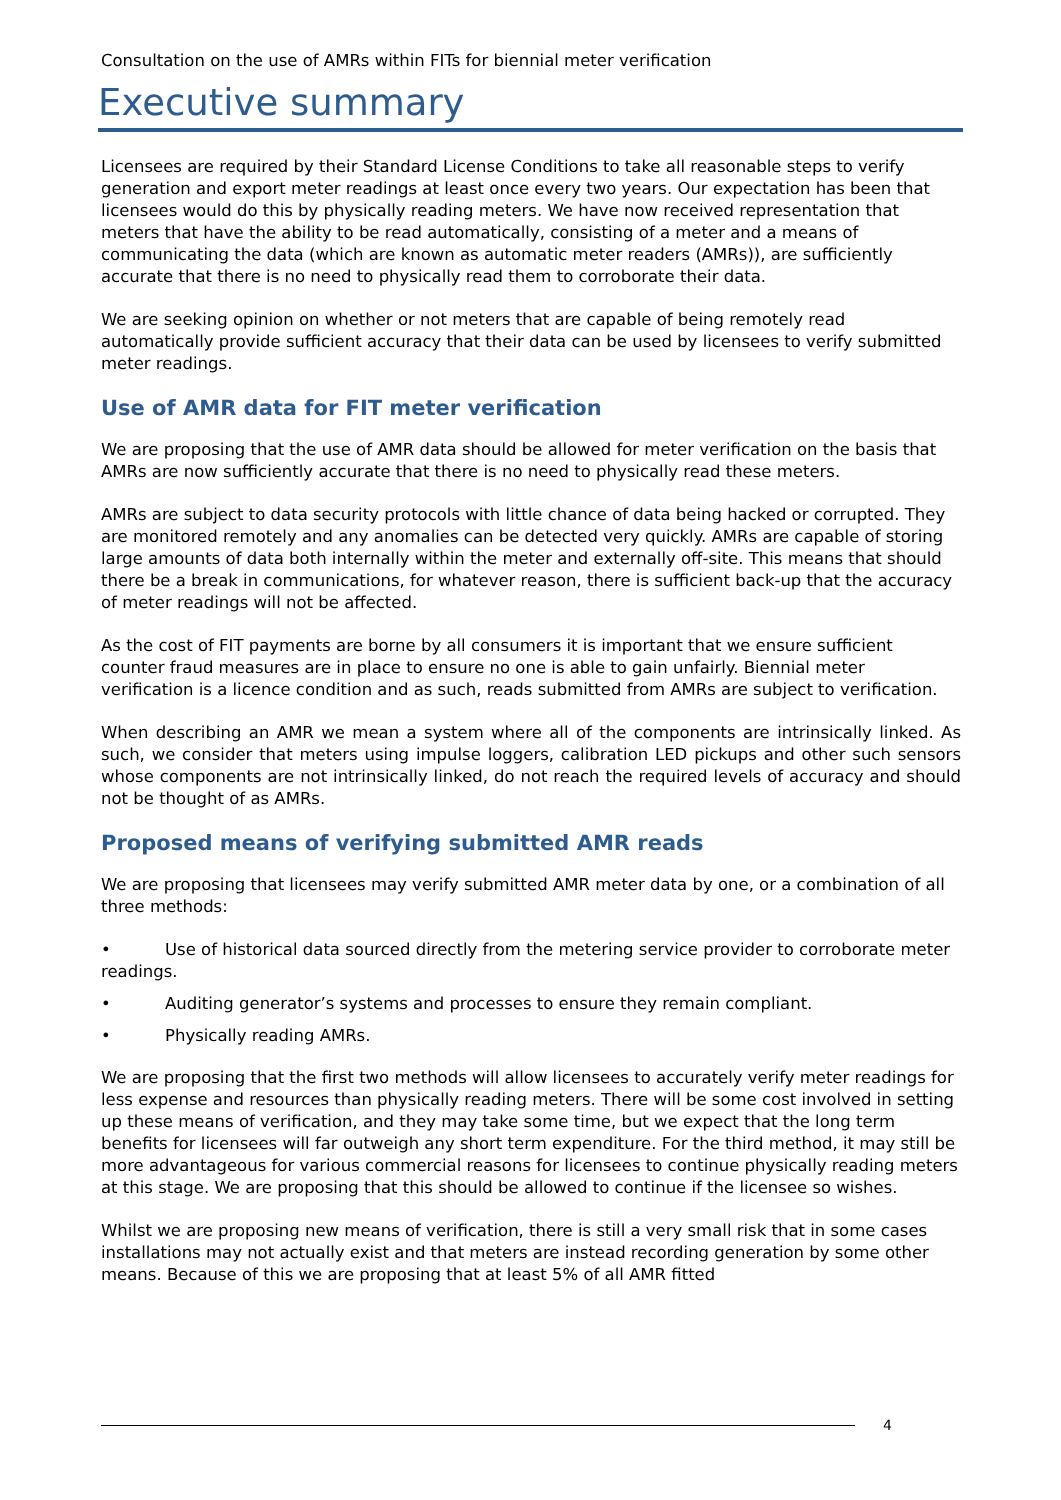Consultation on the use of AMRs within FITs for biennial meter verification
Executive summary
Licensees are required by their Standard License Conditions to take all reasonable steps to verify generation and export meter readings at least once every two years. Our expectation has been that licensees would do this by physically reading meters. We have now received representation that meters that have the ability to be read automatically, consisting of a meter and a means of communicating the data (which are known as automatic meter readers (AMRs)), are sufficiently accurate that there is no need to physically read them to corroborate their data.
We are seeking opinion on whether or not meters that are capable of being remotely read automatically provide sufficient accuracy that their data can be used by licensees to verify submitted meter readings.
Use of AMR data for FIT meter verification
We are proposing that the use of AMR data should be allowed for meter verification on the basis that AMRs are now sufficiently accurate that there is no need to physically read these meters.
AMRs are subject to data security protocols with little chance of data being hacked or corrupted. They are monitored remotely and any anomalies can be detected very quickly. AMRs are capable of storing large amounts of data both internally within the meter and externally off-site. This means that should there be a break in communications, for whatever reason, there is sufficient back-up that the accuracy of meter readings will not be affected.
As the cost of FIT payments are borne by all consumers it is important that we ensure sufficient counter fraud measures are in place to ensure no one is able to gain unfairly. Biennial meter verification is a licence condition and as such, reads submitted from AMRs are subject to verification.
When describing an AMR we mean a system where all of the components are intrinsically linked. As such, we consider that meters using impulse loggers, calibration LED pickups and other such sensors whose components are not intrinsically linked, do not reach the required levels of accuracy and should not be thought of as AMRs.
Proposed means of verifying submitted AMR reads
We are proposing that licensees may verify submitted AMR meter data by one, or a combination of all three methods:
• Use of historical data sourced directly from the metering service provider to corroborate meter readings.
• Auditing generator’s systems and processes to ensure they remain compliant.
• Physically reading AMRs.
We are proposing that the first two methods will allow licensees to accurately verify meter readings for less expense and resources than physically reading meters. There will be some cost involved in setting up these means of verification, and they may take some time, but we expect that the long term benefits for licensees will far outweigh any short term expenditure. For the third method, it may still be more advantageous for various commercial reasons for licensees to continue physically reading meters at this stage. We are proposing that this should be allowed to continue if the licensee so wishes.
Whilst we are proposing new means of verification, there is still a very small risk that in some cases installations may not actually exist and that meters are instead recording generation by some other means. Because of this we are proposing that at least 5% of all AMR fitted
4